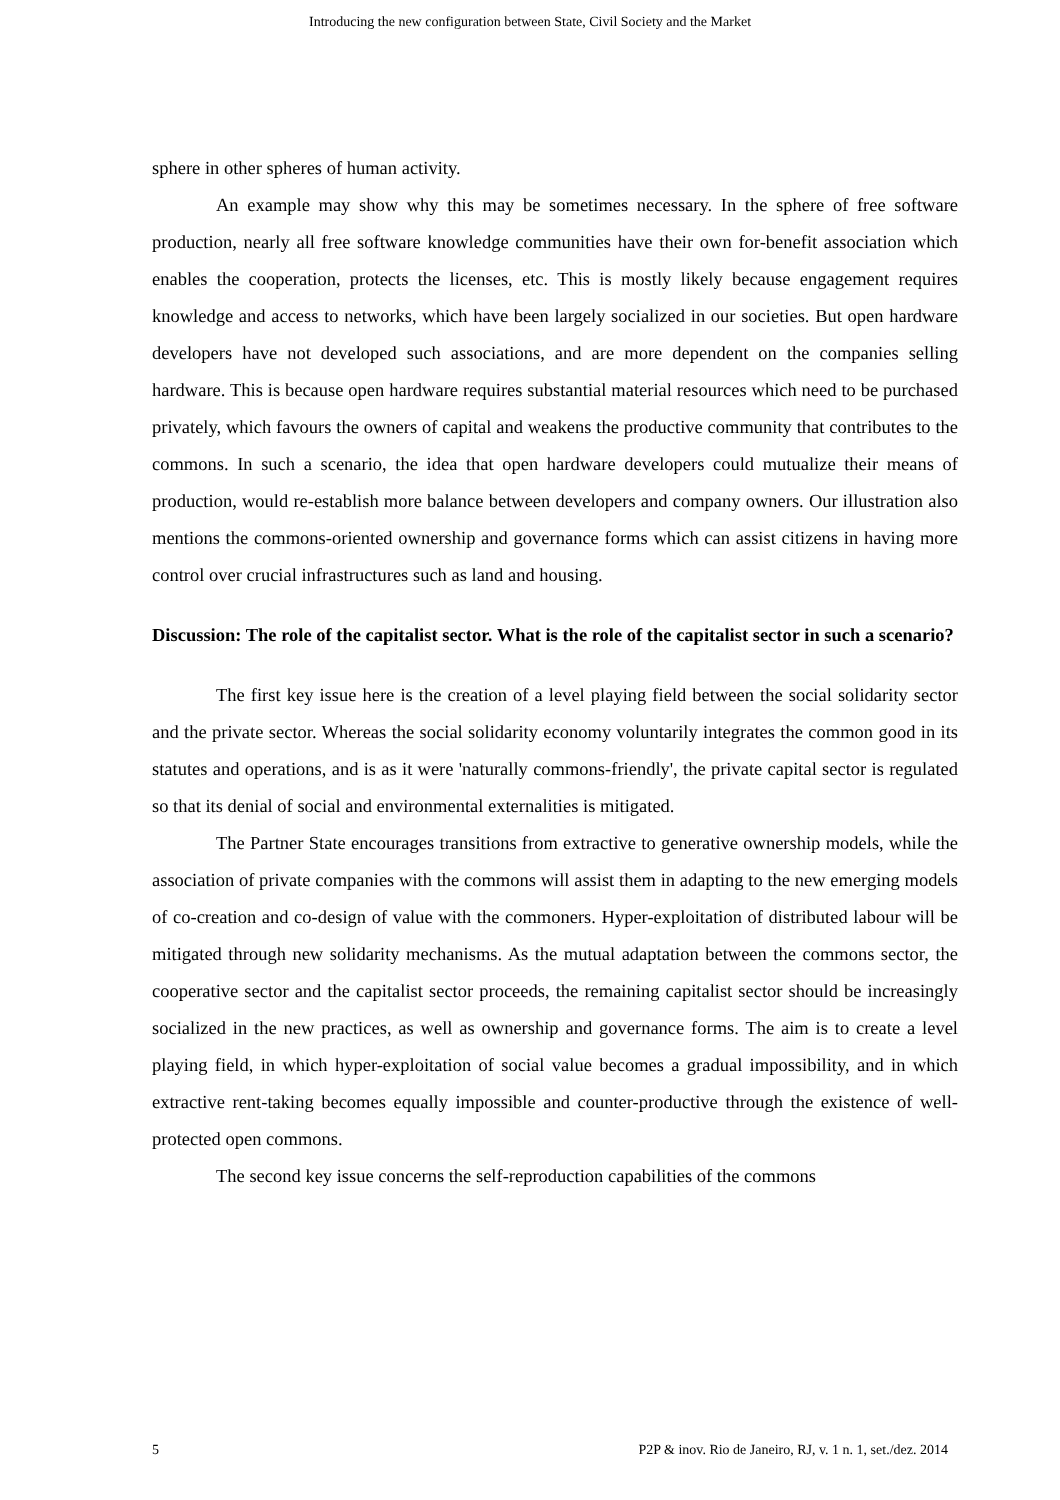Introducing the new configuration between State, Civil Society and the Market
sphere in other spheres of human activity.
An example may show why this may be sometimes necessary. In the sphere of free software production, nearly all free software knowledge communities have their own for-benefit association which enables the cooperation, protects the licenses, etc. This is mostly likely because engagement requires knowledge and access to networks, which have been largely socialized in our societies. But open hardware developers have not developed such associations, and are more dependent on the companies selling hardware. This is because open hardware requires substantial material resources which need to be purchased privately, which favours the owners of capital and weakens the productive community that contributes to the commons. In such a scenario, the idea that open hardware developers could mutualize their means of production, would re-establish more balance between developers and company owners. Our illustration also mentions the commons-oriented ownership and governance forms which can assist citizens in having more control over crucial infrastructures such as land and housing.
Discussion: The role of the capitalist sector. What is the role of the capitalist sector in such a scenario?
The first key issue here is the creation of a level playing field between the social solidarity sector and the private sector. Whereas the social solidarity economy voluntarily integrates the common good in its statutes and operations, and is as it were 'naturally commons-friendly', the private capital sector is regulated so that its denial of social and environmental externalities is mitigated.
The Partner State encourages transitions from extractive to generative ownership models, while the association of private companies with the commons will assist them in adapting to the new emerging models of co-creation and co-design of value with the commoners. Hyper-exploitation of distributed labour will be mitigated through new solidarity mechanisms. As the mutual adaptation between the commons sector, the cooperative sector and the capitalist sector proceeds, the remaining capitalist sector should be increasingly socialized in the new practices, as well as ownership and governance forms. The aim is to create a level playing field, in which hyper-exploitation of social value becomes a gradual impossibility, and in which extractive rent-taking becomes equally impossible and counter-productive through the existence of well-protected open commons.
The second key issue concerns the self-reproduction capabilities of the commons
5 P2P & inov. Rio de Janeiro, RJ, v. 1 n. 1, set./dez. 2014